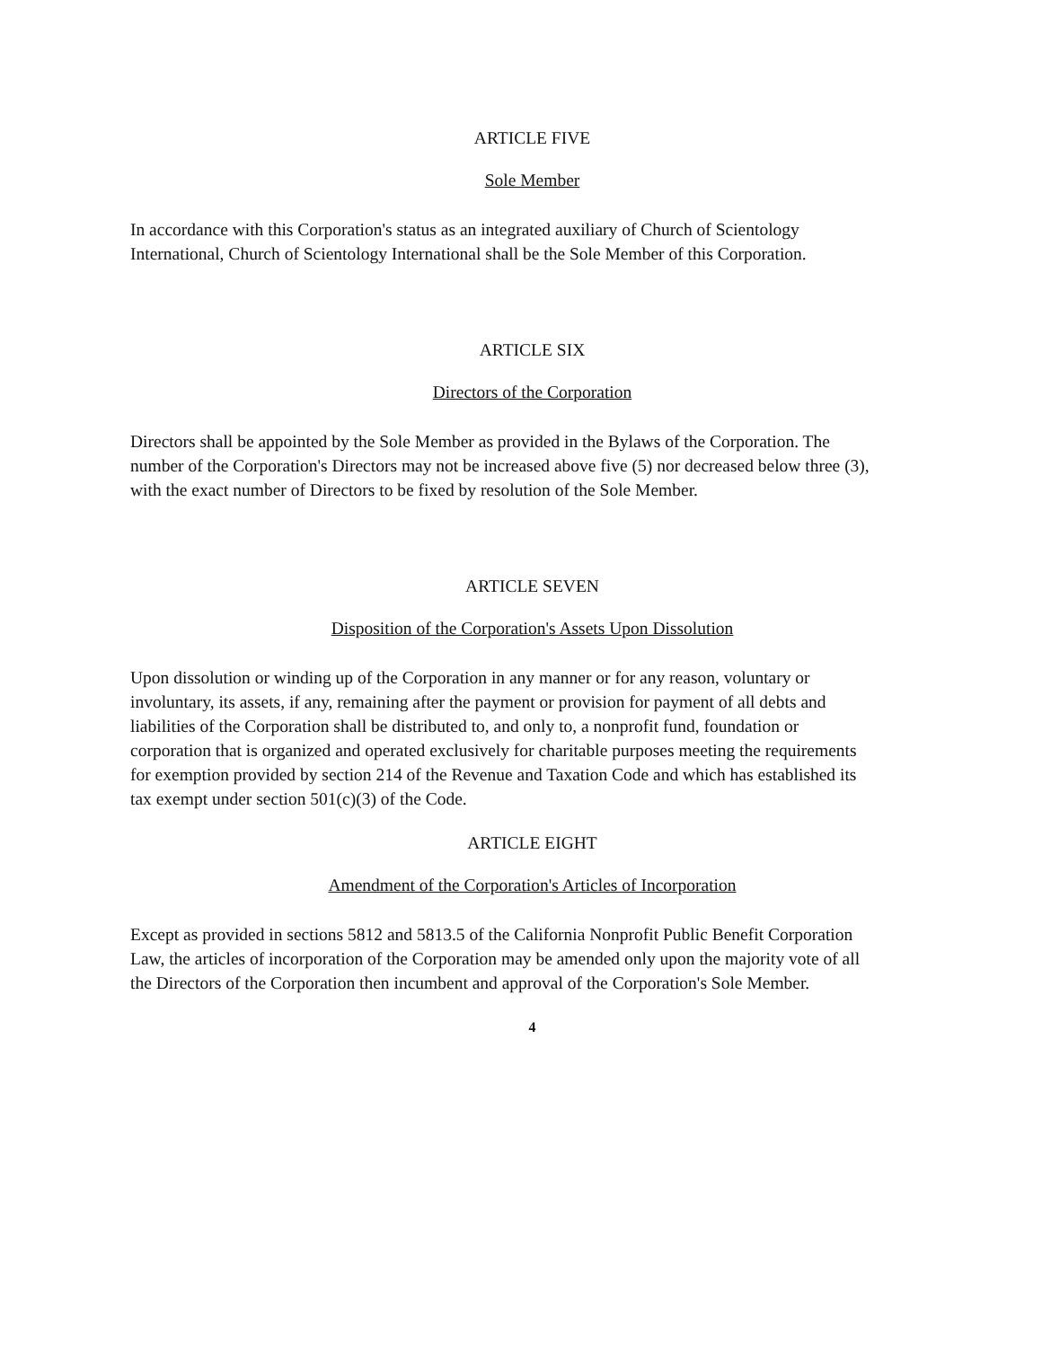ARTICLE FIVE
Sole Member
In accordance with this Corporation's status as an integrated auxiliary of Church of Scientology International, Church of Scientology International shall be the Sole Member of this Corporation.
ARTICLE SIX
Directors of the Corporation
Directors shall be appointed by the Sole Member as provided in the Bylaws of the Corporation. The number of the Corporation's Directors may not be increased above five (5) nor decreased below three (3), with the exact number of Directors to be fixed by resolution of the Sole Member.
ARTICLE SEVEN
Disposition of the Corporation's Assets Upon Dissolution
Upon dissolution or winding up of the Corporation in any manner or for any reason, voluntary or involuntary, its assets, if any, remaining after the payment or provision for payment of all debts and liabilities of the Corporation shall be distributed to, and only to, a nonprofit fund, foundation or corporation that is organized and operated exclusively for charitable purposes meeting the requirements for exemption provided by section 214 of the Revenue and Taxation Code and which has established its tax exempt under section 501(c)(3) of the Code.
ARTICLE EIGHT
Amendment of the Corporation's Articles of Incorporation
Except as provided in sections 5812 and 5813.5 of the California Nonprofit Public Benefit Corporation Law, the articles of incorporation of the Corporation may be amended only upon the majority vote of all the Directors of the Corporation then incumbent and approval of the Corporation's Sole Member.
4